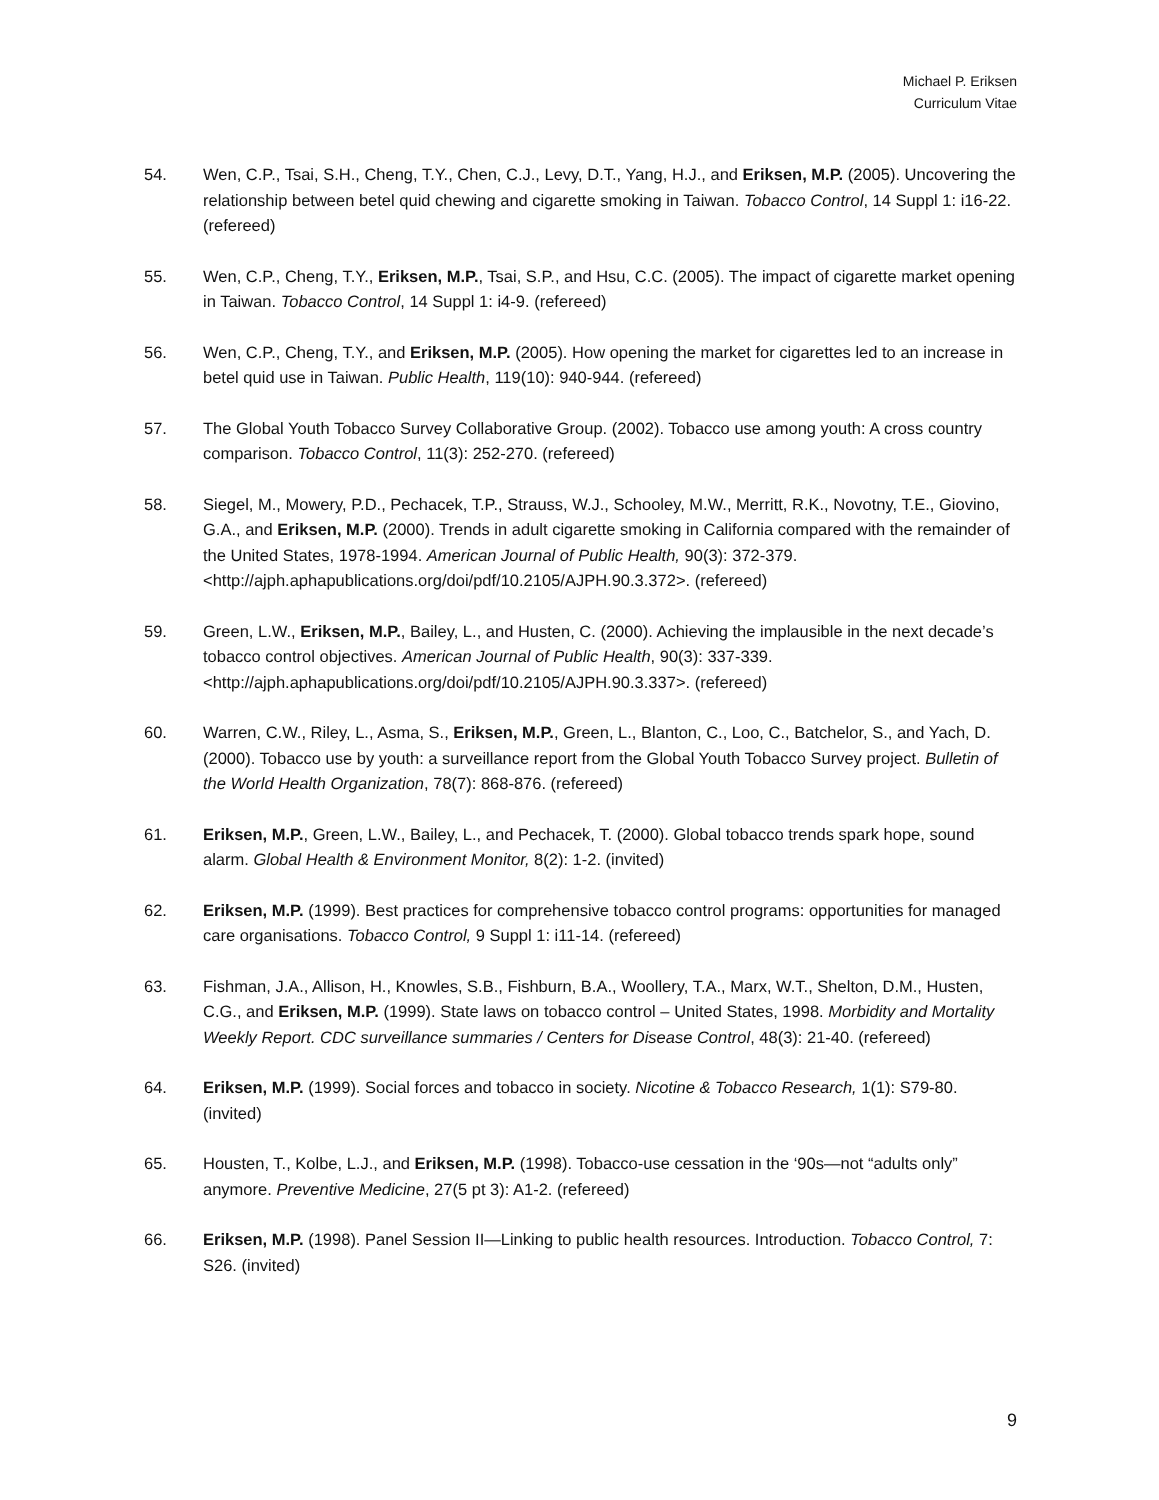Michael P. Eriksen
Curriculum Vitae
54. Wen, C.P., Tsai, S.H., Cheng, T.Y., Chen, C.J., Levy, D.T., Yang, H.J., and Eriksen, M.P. (2005). Uncovering the relationship between betel quid chewing and cigarette smoking in Taiwan. Tobacco Control, 14 Suppl 1: i16-22. (refereed)
55. Wen, C.P., Cheng, T.Y., Eriksen, M.P., Tsai, S.P., and Hsu, C.C. (2005). The impact of cigarette market opening in Taiwan. Tobacco Control, 14 Suppl 1: i4-9. (refereed)
56. Wen, C.P., Cheng, T.Y., and Eriksen, M.P. (2005). How opening the market for cigarettes led to an increase in betel quid use in Taiwan. Public Health, 119(10): 940-944. (refereed)
57. The Global Youth Tobacco Survey Collaborative Group. (2002). Tobacco use among youth: A cross country comparison. Tobacco Control, 11(3): 252-270. (refereed)
58. Siegel, M., Mowery, P.D., Pechacek, T.P., Strauss, W.J., Schooley, M.W., Merritt, R.K., Novotny, T.E., Giovino, G.A., and Eriksen, M.P. (2000). Trends in adult cigarette smoking in California compared with the remainder of the United States, 1978-1994. American Journal of Public Health, 90(3): 372-379. <http://ajph.aphapublications.org/doi/pdf/10.2105/AJPH.90.3.372>. (refereed)
59. Green, L.W., Eriksen, M.P., Bailey, L., and Husten, C. (2000). Achieving the implausible in the next decade’s tobacco control objectives. American Journal of Public Health, 90(3): 337-339. <http://ajph.aphapublications.org/doi/pdf/10.2105/AJPH.90.3.337>. (refereed)
60. Warren, C.W., Riley, L., Asma, S., Eriksen, M.P., Green, L., Blanton, C., Loo, C., Batchelor, S., and Yach, D. (2000). Tobacco use by youth: a surveillance report from the Global Youth Tobacco Survey project. Bulletin of the World Health Organization, 78(7): 868-876. (refereed)
61. Eriksen, M.P., Green, L.W., Bailey, L., and Pechacek, T. (2000). Global tobacco trends spark hope, sound alarm. Global Health & Environment Monitor, 8(2): 1-2. (invited)
62. Eriksen, M.P. (1999). Best practices for comprehensive tobacco control programs: opportunities for managed care organisations. Tobacco Control, 9 Suppl 1: i11-14. (refereed)
63. Fishman, J.A., Allison, H., Knowles, S.B., Fishburn, B.A., Woollery, T.A., Marx, W.T., Shelton, D.M., Husten, C.G., and Eriksen, M.P. (1999). State laws on tobacco control – United States, 1998. Morbidity and Mortality Weekly Report. CDC surveillance summaries / Centers for Disease Control, 48(3): 21-40. (refereed)
64. Eriksen, M.P. (1999). Social forces and tobacco in society. Nicotine & Tobacco Research, 1(1): S79-80. (invited)
65. Housten, T., Kolbe, L.J., and Eriksen, M.P. (1998). Tobacco-use cessation in the ‘90s—not “adults only” anymore. Preventive Medicine, 27(5 pt 3): A1-2. (refereed)
66. Eriksen, M.P. (1998). Panel Session II—Linking to public health resources. Introduction. Tobacco Control, 7: S26. (invited)
9